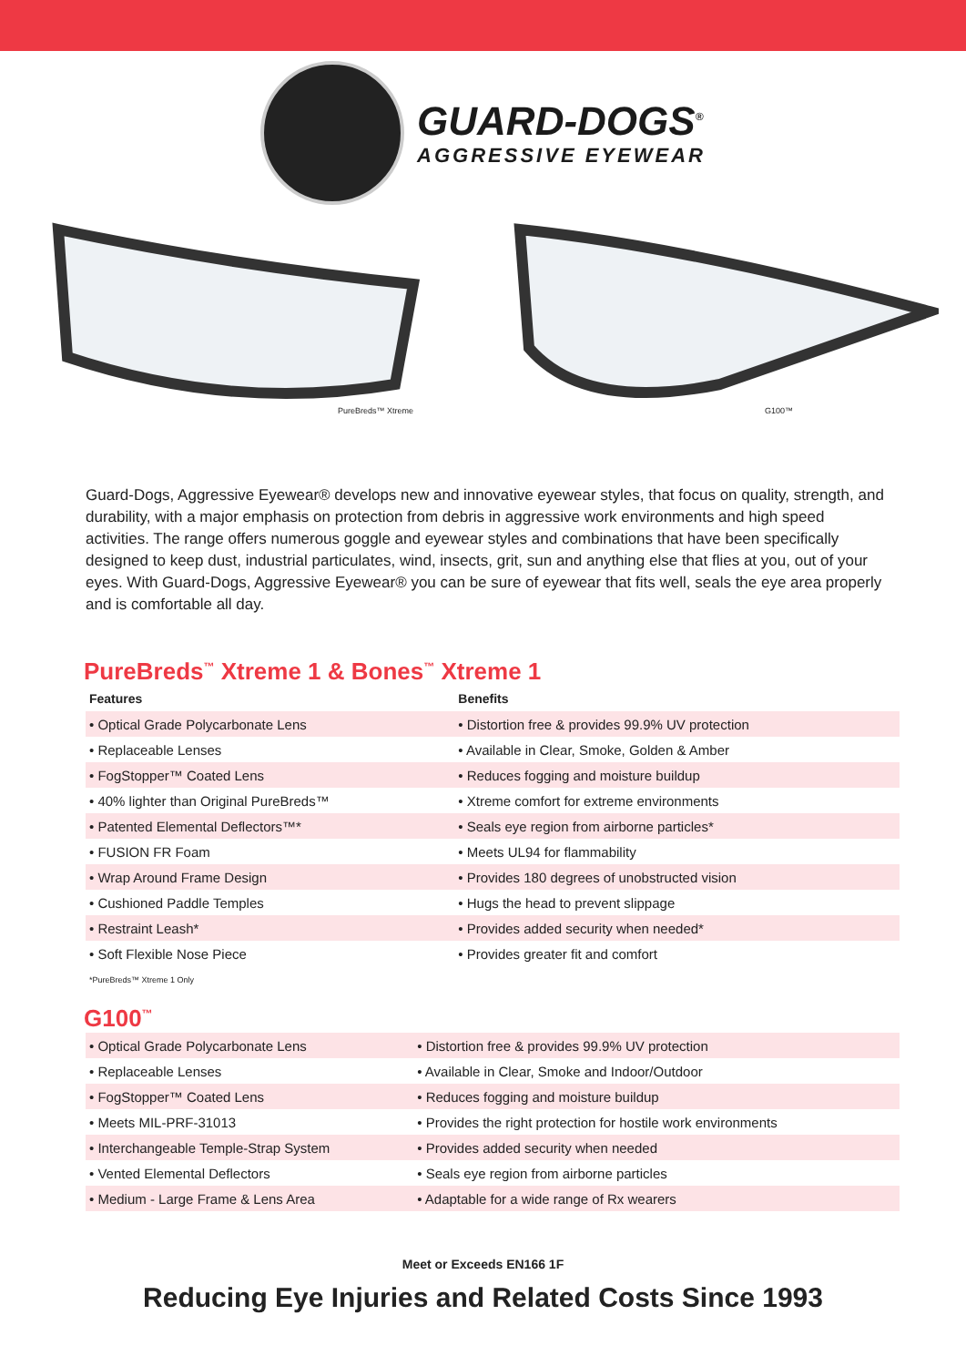GUARD-DOGS<sup>®</sup>
AGGRESSIVE EYEWEAR
PureBreds™ Xtreme G100™
Guard-Dogs, Aggressive Eyewear® develops new and innovative eyewear styles, that focus on quality, strength, and durability, with a major emphasis on protection from debris in aggressive work environments and high speed activities. The range offers numerous goggle and eyewear styles and combinations that have been specifically designed to keep dust, industrial particulates, wind, insects, grit, sun and anything else that flies at you, out of your eyes. With Guard-Dogs, Aggressive Eyewear® you can be sure of eyewear that fits well, seals the eye area properly and is comfortable all day.
PureBreds<sup>™</sup> Xtreme 1 & Bones<sup>™</sup> Xtreme 1
| Features | Benefits |
| --- | --- |
| • Optical Grade Polycarbonate Lens | • Distortion free & provides 99.9% UV protection |
| • Replaceable Lenses | • Available in Clear, Smoke, Golden & Amber |
| • FogStopper™ Coated Lens | • Reduces fogging and moisture buildup |
| • 40% lighter than Original PureBreds™ | • Xtreme comfort for extreme environments |
| • Patented Elemental Deflectors™* | • Seals eye region from airborne particles* |
| • FUSION FR Foam | • Meets UL94 for flammability |
| • Wrap Around Frame Design | • Provides 180 degrees of unobstructed vision |
| • Cushioned Paddle Temples | • Hugs the head to prevent slippage |
| • Restraint Leash* | • Provides added security when needed* |
| • Soft Flexible Nose Piece | • Provides greater fit and comfort |
*PureBreds™ Xtreme 1 Only
G100<sup>™</sup>
| • Optical Grade Polycarbonate Lens | • Distortion free & provides 99.9% UV protection |
| • Replaceable Lenses | • Available in Clear, Smoke and Indoor/Outdoor |
| • FogStopper™ Coated Lens | • Reduces fogging and moisture buildup |
| • Meets MIL-PRF-31013 | • Provides the right protection for hostile work environments |
| • Interchangeable Temple-Strap System | • Provides added security when needed |
| • Vented Elemental Deflectors | • Seals eye region from airborne particles |
| • Medium - Large Frame & Lens Area | • Adaptable for a wide range of Rx wearers |
Meet or Exceeds EN166 1F
Reducing Eye Injuries and Related Costs Since 1993